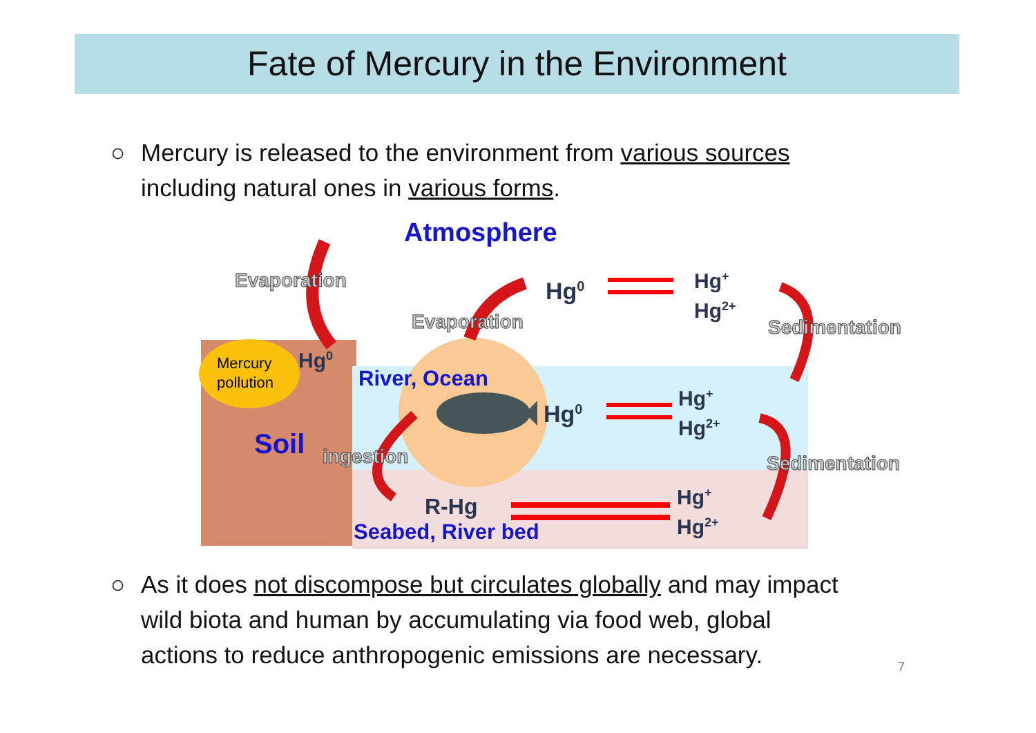Fate of Mercury in the Environment
○ Mercury is released to the environment from various sources
including natural ones in various forms.
Atmosphere
Evaporation Hg<sup>0</sup>
Hg<sup>+</sup>
Hg<sup>2+</sup>
Evaporation Sedimentation
Mercury
pollution
Hg<sup>0</sup>
River, Ocean
Hg<sup>0</sup>
Hg<sup>+</sup>
Hg<sup>2+</sup>
Soil ingestion Sedimentation
R-Hg
Hg<sup>+</sup>
Hg<sup>2+</sup>
Seabed, River bed
○ As it does not discompose but circulates globally and may impact
wild biota and human by accumulating via food web, global
actions to reduce anthropogenic emissions are necessary.
7